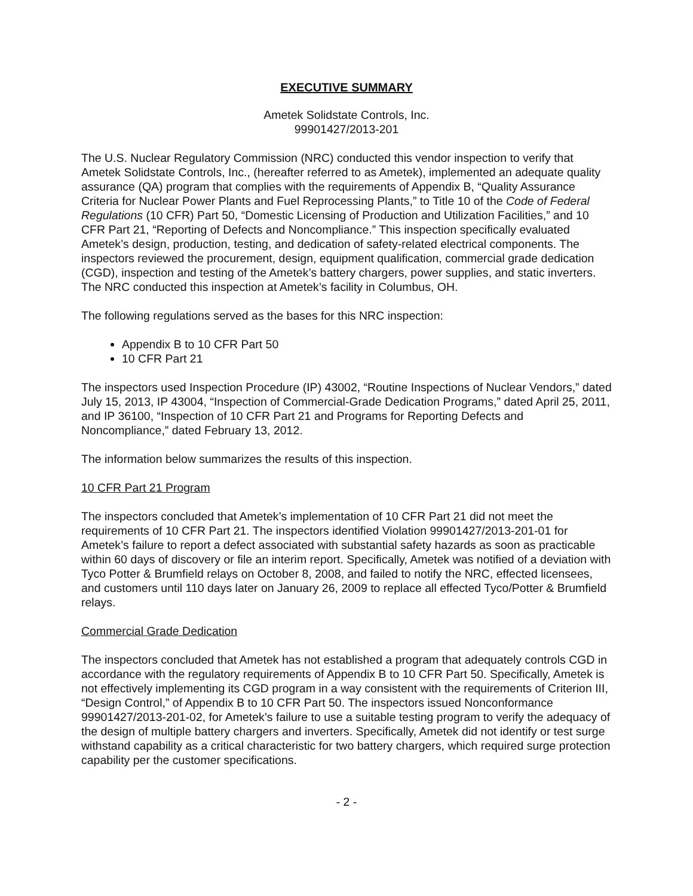EXECUTIVE SUMMARY
Ametek Solidstate Controls, Inc.
99901427/2013-201
The U.S. Nuclear Regulatory Commission (NRC) conducted this vendor inspection to verify that Ametek Solidstate Controls, Inc., (hereafter referred to as Ametek), implemented an adequate quality assurance (QA) program that complies with the requirements of Appendix B, “Quality Assurance Criteria for Nuclear Power Plants and Fuel Reprocessing Plants,” to Title 10 of the Code of Federal Regulations (10 CFR) Part 50, “Domestic Licensing of Production and Utilization Facilities,” and 10 CFR Part 21, “Reporting of Defects and Noncompliance.” This inspection specifically evaluated Ametek’s design, production, testing, and dedication of safety-related electrical components. The inspectors reviewed the procurement, design, equipment qualification, commercial grade dedication (CGD), inspection and testing of the Ametek’s battery chargers, power supplies, and static inverters. The NRC conducted this inspection at Ametek’s facility in Columbus, OH.
The following regulations served as the bases for this NRC inspection:
Appendix B to 10 CFR Part 50
10 CFR Part 21
The inspectors used Inspection Procedure (IP) 43002, “Routine Inspections of Nuclear Vendors,” dated July 15, 2013, IP 43004, “Inspection of Commercial-Grade Dedication Programs,” dated April 25, 2011, and IP 36100, “Inspection of 10 CFR Part 21 and Programs for Reporting Defects and Noncompliance,” dated February 13, 2012.
The information below summarizes the results of this inspection.
10 CFR Part 21 Program
The inspectors concluded that Ametek’s implementation of 10 CFR Part 21 did not meet the requirements of 10 CFR Part 21. The inspectors identified Violation 99901427/2013-201-01 for Ametek’s failure to report a defect associated with substantial safety hazards as soon as practicable within 60 days of discovery or file an interim report. Specifically, Ametek was notified of a deviation with Tyco Potter & Brumfield relays on October 8, 2008, and failed to notify the NRC, effected licensees, and customers until 110 days later on January 26, 2009 to replace all effected Tyco/Potter & Brumfield relays.
Commercial Grade Dedication
The inspectors concluded that Ametek has not established a program that adequately controls CGD in accordance with the regulatory requirements of Appendix B to 10 CFR Part 50. Specifically, Ametek is not effectively implementing its CGD program in a way consistent with the requirements of Criterion III, “Design Control,” of Appendix B to 10 CFR Part 50. The inspectors issued Nonconformance 99901427/2013-201-02, for Ametek’s failure to use a suitable testing program to verify the adequacy of the design of multiple battery chargers and inverters. Specifically, Ametek did not identify or test surge withstand capability as a critical characteristic for two battery chargers, which required surge protection capability per the customer specifications.
- 2 -